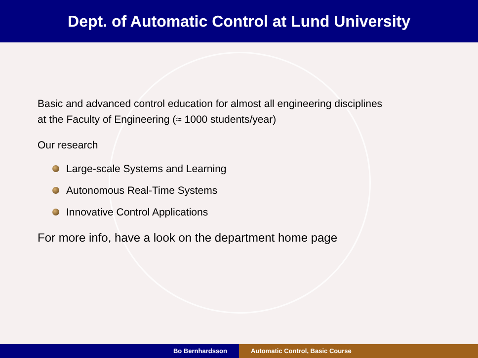Dept. of Automatic Control at Lund University
Basic and advanced control education for almost all engineering disciplines
at the Faculty of Engineering (≈ 1000 students/year)
Our research
Large-scale Systems and Learning
Autonomous Real-Time Systems
Innovative Control Applications
For more info, have a look on the department home page
Bo Bernhardsson Automatic Control, Basic Course